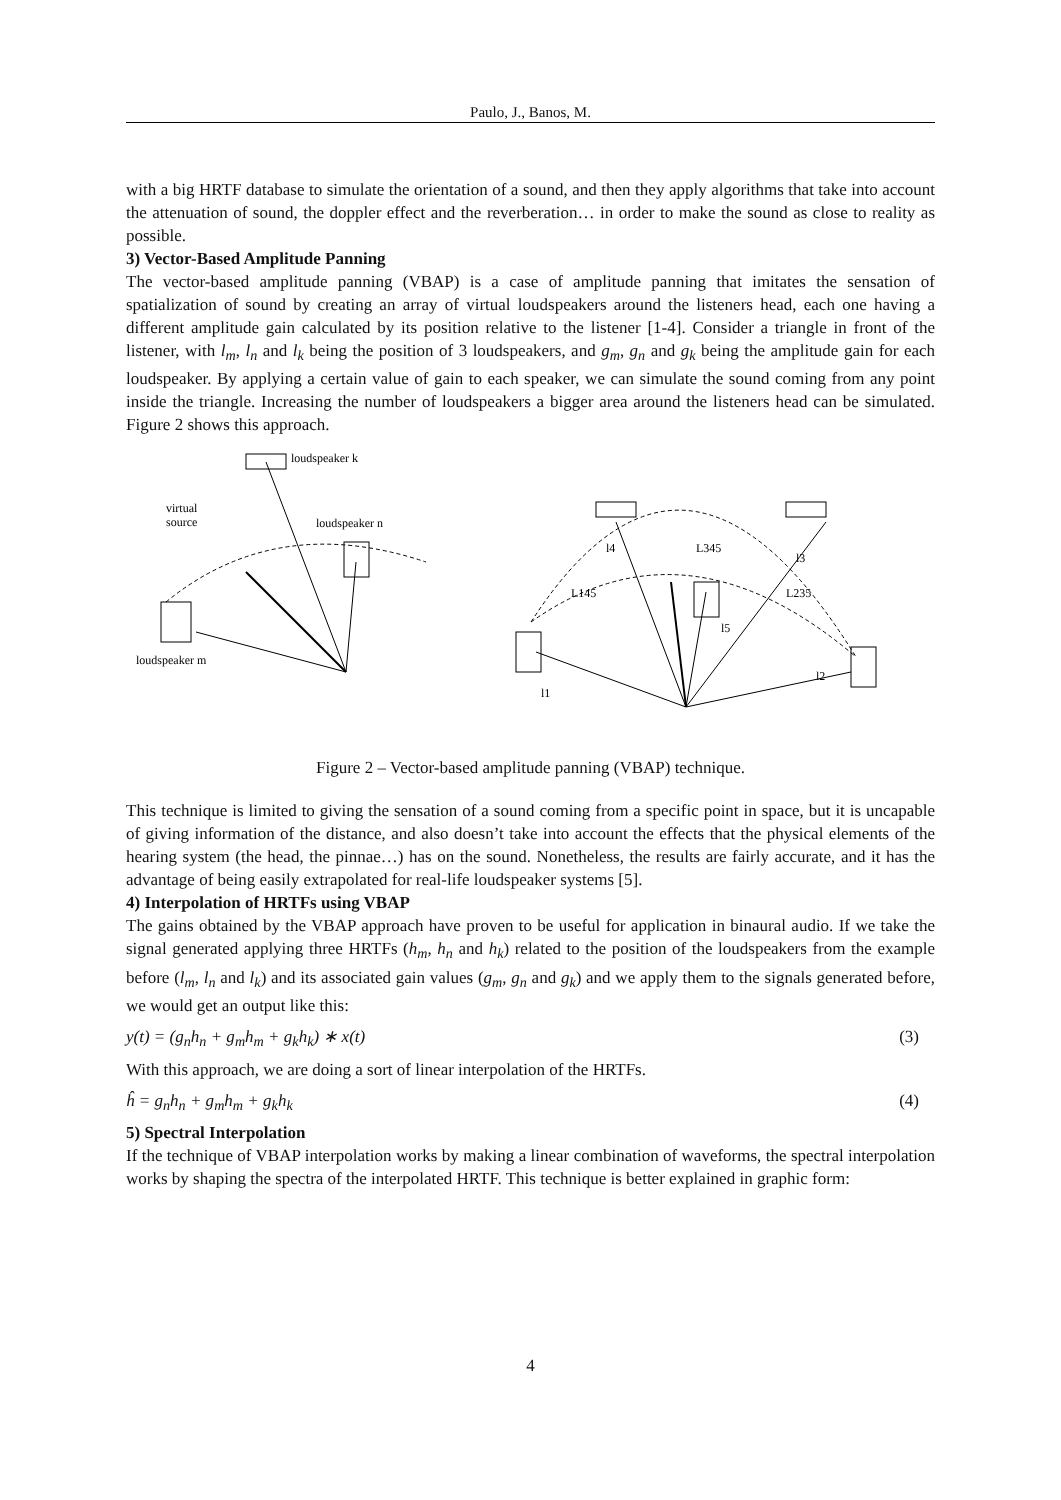Paulo, J., Banos, M.
with a big HRTF database to simulate the orientation of a sound, and then they apply algorithms that take into account the attenuation of sound, the doppler effect and the reverberation… in order to make the sound as close to reality as possible.
3) Vector-Based Amplitude Panning
The vector-based amplitude panning (VBAP) is a case of amplitude panning that imitates the sensation of spatialization of sound by creating an array of virtual loudspeakers around the listeners head, each one having a different amplitude gain calculated by its position relative to the listener [1-4]. Consider a triangle in front of the listener, with l<sub>m</sub>, l<sub>n</sub> and l<sub>k</sub> being the position of 3 loudspeakers, and g<sub>m</sub>, g<sub>n</sub> and g<sub>k</sub> being the amplitude gain for each loudspeaker. By applying a certain value of gain to each speaker, we can simulate the sound coming from any point inside the triangle. Increasing the number of loudspeakers a bigger area around the listeners head can be simulated. Figure 2 shows this approach.
loudspeaker k
virtual
source
loudspeaker n
loudspeaker m
l4
L345
l3
L145
L235
l5
l1
l2
Figure 2 – Vector-based amplitude panning (VBAP) technique.
This technique is limited to giving the sensation of a sound coming from a specific point in space, but it is uncapable of giving information of the distance, and also doesn’t take into account the effects that the physical elements of the hearing system (the head, the pinnae…) has on the sound. Nonetheless, the results are fairly accurate, and it has the advantage of being easily extrapolated for real-life loudspeaker systems [5].
4) Interpolation of HRTFs using VBAP
The gains obtained by the VBAP approach have proven to be useful for application in binaural audio. If we take the signal generated applying three HRTFs (h<sub>m</sub>, h<sub>n</sub> and h<sub>k</sub>) related to the position of the loudspeakers from the example before (l<sub>m</sub>, l<sub>n</sub> and l<sub>k</sub>) and its associated gain values (g<sub>m</sub>, g<sub>n</sub> and g<sub>k</sub>) and we apply them to the signals generated before, we would get an output like this:
y(t) = (g<sub>n</sub>h<sub>n</sub> + g<sub>m</sub>h<sub>m</sub> + g<sub>k</sub>h<sub>k</sub>) ∗ x(t) (3)
With this approach, we are doing a sort of linear interpolation of the HRTFs.
ĥ = g<sub>n</sub>h<sub>n</sub> + g<sub>m</sub>h<sub>m</sub> + g<sub>k</sub>h<sub>k</sub> (4)
5) Spectral Interpolation
If the technique of VBAP interpolation works by making a linear combination of waveforms, the spectral interpolation works by shaping the spectra of the interpolated HRTF. This technique is better explained in graphic form:
4